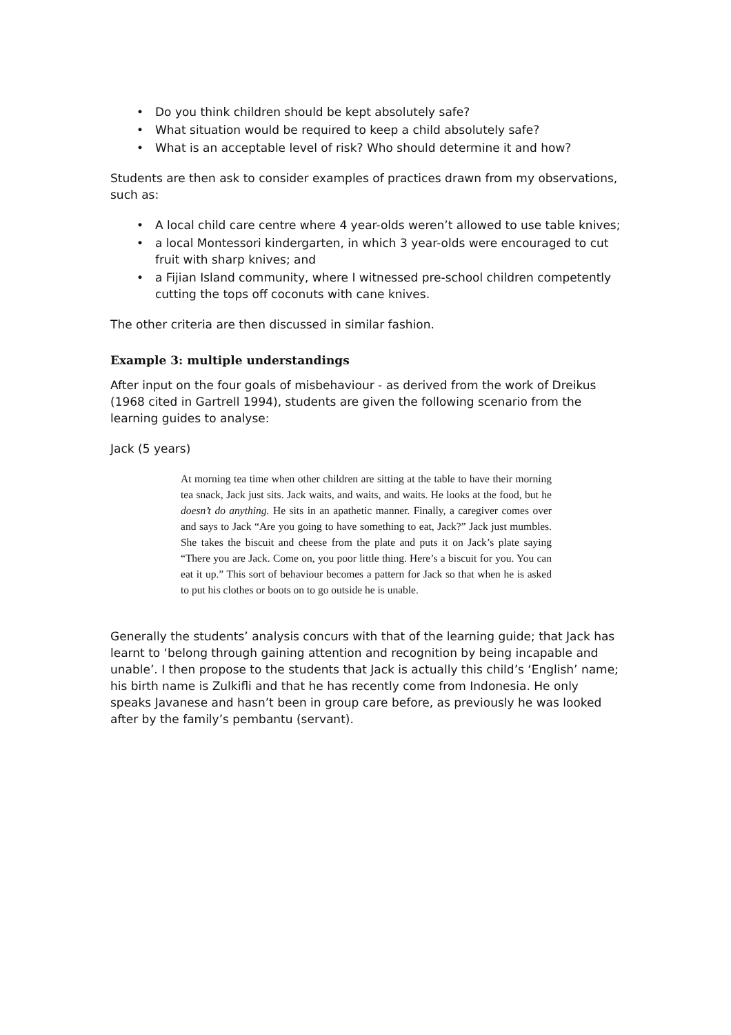• Do you think children should be kept absolutely safe?
• What situation would be required to keep a child absolutely safe?
• What is an acceptable level of risk? Who should determine it and how?
Students are then ask to consider examples of practices drawn from my observations, such as:
• A local child care centre where 4 year-olds weren’t allowed to use table knives;
• a local Montessori kindergarten, in which 3 year-olds were encouraged to cut fruit with sharp knives; and
• a Fijian Island community, where I witnessed pre-school children competently cutting the tops off coconuts with cane knives.
The other criteria are then discussed in similar fashion.
Example 3: multiple understandings
After input on the four goals of misbehaviour - as derived from the work of Dreikus (1968 cited in Gartrell 1994), students are given the following scenario from the learning guides to analyse:
Jack (5 years)
At morning tea time when other children are sitting at the table to have their morning tea snack, Jack just sits. Jack waits, and waits, and waits. He looks at the food, but he doesn’t do anything. He sits in an apathetic manner. Finally, a caregiver comes over and says to Jack “Are you going to have something to eat, Jack?” Jack just mumbles. She takes the biscuit and cheese from the plate and puts it on Jack’s plate saying “There you are Jack. Come on, you poor little thing. Here’s a biscuit for you. You can eat it up.” This sort of behaviour becomes a pattern for Jack so that when he is asked to put his clothes or boots on to go outside he is unable.
Generally the students’ analysis concurs with that of the learning guide; that Jack has learnt to ‘belong through gaining attention and recognition by being incapable and unable’. I then propose to the students that Jack is actually this child’s ‘English’ name; his birth name is Zulkifli and that he has recently come from Indonesia. He only speaks Javanese and hasn’t been in group care before, as previously he was looked after by the family’s pembantu (servant).